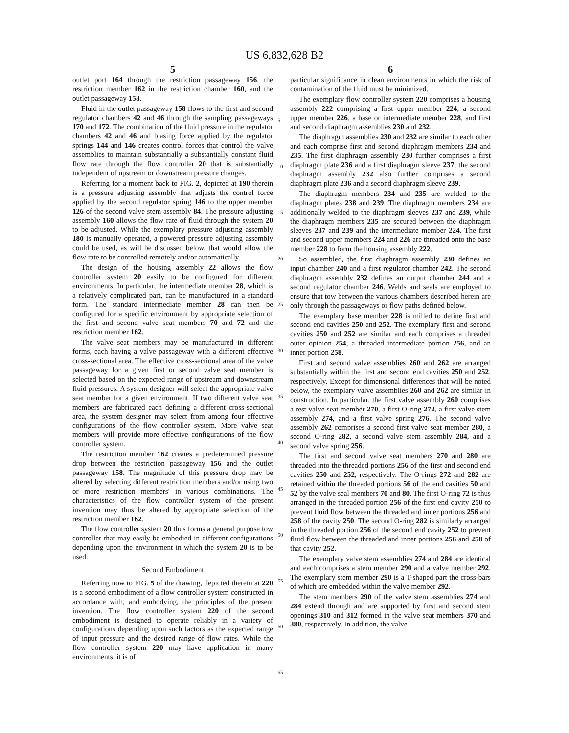US 6,832,628 B2
5
outlet port 164 through the restriction passageway 156, the restriction member 162 in the restriction chamber 160, and the outlet passageway 158.
Fluid in the outlet passageway 158 flows to the first and second regulator chambers 42 and 46 through the sampling passageways 170 and 172. The combination of the fluid pressure in the regulator chambers 42 and 46 and biasing force applied by the regulator springs 144 and 146 creates control forces that control the valve assemblies to maintain substantially a substantially constant fluid flow rate through the flow controller 20 that is substantially independent of upstream or downstream pressure changes.
Referring for a moment back to FIG. 2, depicted at 190 therein is a pressure adjusting assembly that adjusts the control force applied by the second regulator spring 146 to the upper member 126 of the second valve stem assembly 84. The pressure adjusting assembly 160 allows the flow rate of fluid through the system 20 to be adjusted. While the exemplary pressure adjusting assembly 180 is manually operated, a powered pressure adjusting assembly could be used, as will be discussed below, that would allow the flow rate to be controlled remotely and/or automatically.
The design of the housing assembly 22 allows the flow controller system 20 easily to be configured for different environments. In particular, the intermediate member 28, which is a relatively complicated part, can be manufactured in a standard form. The standard intermediate member 28 can then be configured for a specific environment by appropriate selection of the first and second valve seat members 70 and 72 and the restriction member 162.
The valve seat members may be manufactured in different forms, each having a valve passageway with a different effective cross-sectional area. The effective cross-sectional area of the valve passageway for a given first or second valve seat member is selected based on the expected range of upstream and downstream fluid pressures. A system designer will select the appropriate valve seat member for a given environment. If two different valve seat members are fabricated each defining a different cross-sectional area, the system designer may select from among four effective configurations of the flow controller system. More valve seat members will provide more effective configurations of the flow controller system.
The restriction member 162 creates a predetermined pressure drop between the restriction passageway 156 and the outlet passageway 158. The magnitude of this pressure drop may be altered by selecting different restriction members and/or using two or more restriction members' in various combinations. The characteristics of the flow controller system of the present invention may thus be altered by appropriate selection of the restriction member 162.
The flow controller system 20 thus forms a general purpose tow controller that may easily be embodied in different configurations depending upon the environment in which the system 20 is to be used.
Second Embodiment
Referring now to FIG. 5 of the drawing, depicted therein at 220 is a second embodiment of a flow controller system constructed in accordance with, and embodying, the principles of the present invention. The flow controller system 220 of the second embodiment is designed to operate reliably in a variety of configurations depending upon such factors as the expected range of input pressure and the desired range of flow rates. While the flow controller system 220 may have application in many environments, it is of
5
10
15
20
25
30
35
40
45
50
55
60
65
6
particular significance in clean environments in which the risk of contamination of the fluid must be minimized.
The exemplary flow controller system 220 comprises a housing assembly 222 comprising a first upper member 224, a second upper member 226, a base or intermediate member 228, and first and second diaphragm assemblies 230 and 232.
The diaphragm assemblies 230 and 232 are similar to each other and each comprise first and second diaphragm members 234 and 235. The first diaphragm assembly 230 further comprises a first diaphragm plate 236 and a first diaphragm sleeve 237; the second diaphragm assembly 232 also further comprises a second diaphragm plate 236 and a second diaphragm sleeve 239.
The diaphragm members 234 and 235 are welded to the diaphragm plates 238 and 239. The diaphragm members 234 are additionally welded to the diaphragm sleeves 237 and 239, while the diaphragm members 235 are secured between the diaphragm sleeves 237 and 239 and the intermediate member 224. The first and second upper members 224 and 226 are threaded onto the base member 228 to form the housing assembly 222.
So assembled, the first diaphragm assembly 230 defines an input chamber 240 and a first regulator chamber 242. The second diaphragm assembly 232 defines an output chamber 244 and a second regulator chamber 246. Welds and seals are employed to ensure that tow between the various chambers described herein are only through the passageways or flow paths defined below.
The exemplary base member 228 is milled to define first and second end cavities 250 and 252. The exemplary first and second cavities 250 and 252 are similar and each comprises a threaded outer opinion 254, a threaded intermediate portion 256, and an inner portion 258.
First and second valve assemblies 260 and 262 are arranged substantially within the first and second end cavities 250 and 252, respectively. Except for dimensional differences that will be noted below, the exemplary valve assemblies 260 and 262 are similar in construction. In particular, the first valve assembly 260 comprises a rest valve seat member 270, a first O-ring 272, a first valve stem assembly 274, and a first valve spring 276. The second valve assembly 262 comprises a second first valve seat member 280, a second O-ring 282, a second valve stem assembly 284, and a second valve spring 256.
The first and second valve seat members 270 and 280 are threaded into the threaded portions 256 of the first and second end cavities 250 and 252, respectively. The O-rings 272 and 282 are retained within the threaded portions 56 of the end cavities 50 and 52 by the valve seal members 70 and 80. The first O-ring 72 is thus arranged in the threaded portion 256 of the first end cavity 250 to prevent fluid flow between the threaded and inner portions 256 and 258 of the cavity 250. The second O-ring 282 is similarly arranged in the threaded portion 256 of the second end cavity 252 to prevent fluid flow between the threaded and inner portions 256 and 258 of that cavity 252.
The exemplary valve stem assemblies 274 and 284 are identical and each comprises a stem member 290 and a valve member 292. The exemplary stem member 290 is a T-shaped part the cross-bars of which are embedded within the valve member 292.
The stem members 290 of the valve stem assemblies 274 and 284 extend through and are supported by first and second stem openings 310 and 312 formed in the valve seat members 370 and 380, respectively. In addition, the valve